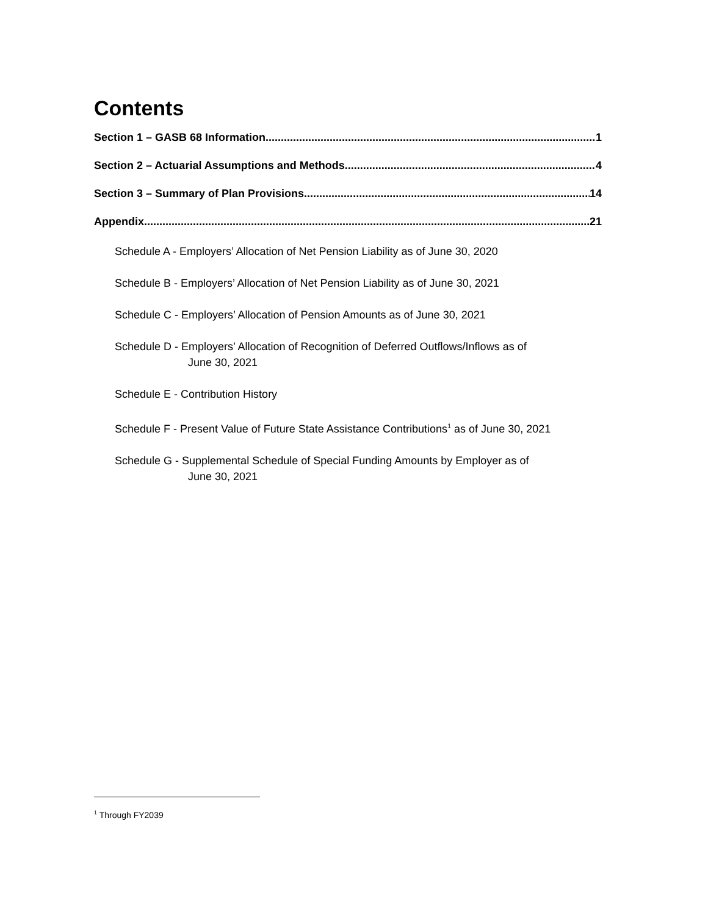Contents
Section 1 – GASB 68 Information 1
Section 2 – Actuarial Assumptions and Methods 4
Section 3 – Summary of Plan Provisions 14
Appendix 21
Schedule A - Employers’ Allocation of Net Pension Liability as of June 30, 2020
Schedule B - Employers’ Allocation of Net Pension Liability as of June 30, 2021
Schedule C - Employers’ Allocation of Pension Amounts as of June 30, 2021
Schedule D - Employers’ Allocation of Recognition of Deferred Outflows/Inflows as of
June 30, 2021
Schedule E - Contribution History
Schedule F - Present Value of Future State Assistance Contributions<sup>1</sup> as of June 30, 2021
Schedule G - Supplemental Schedule of Special Funding Amounts by Employer as of
June 30, 2021
<sup>1</sup> Through FY2039